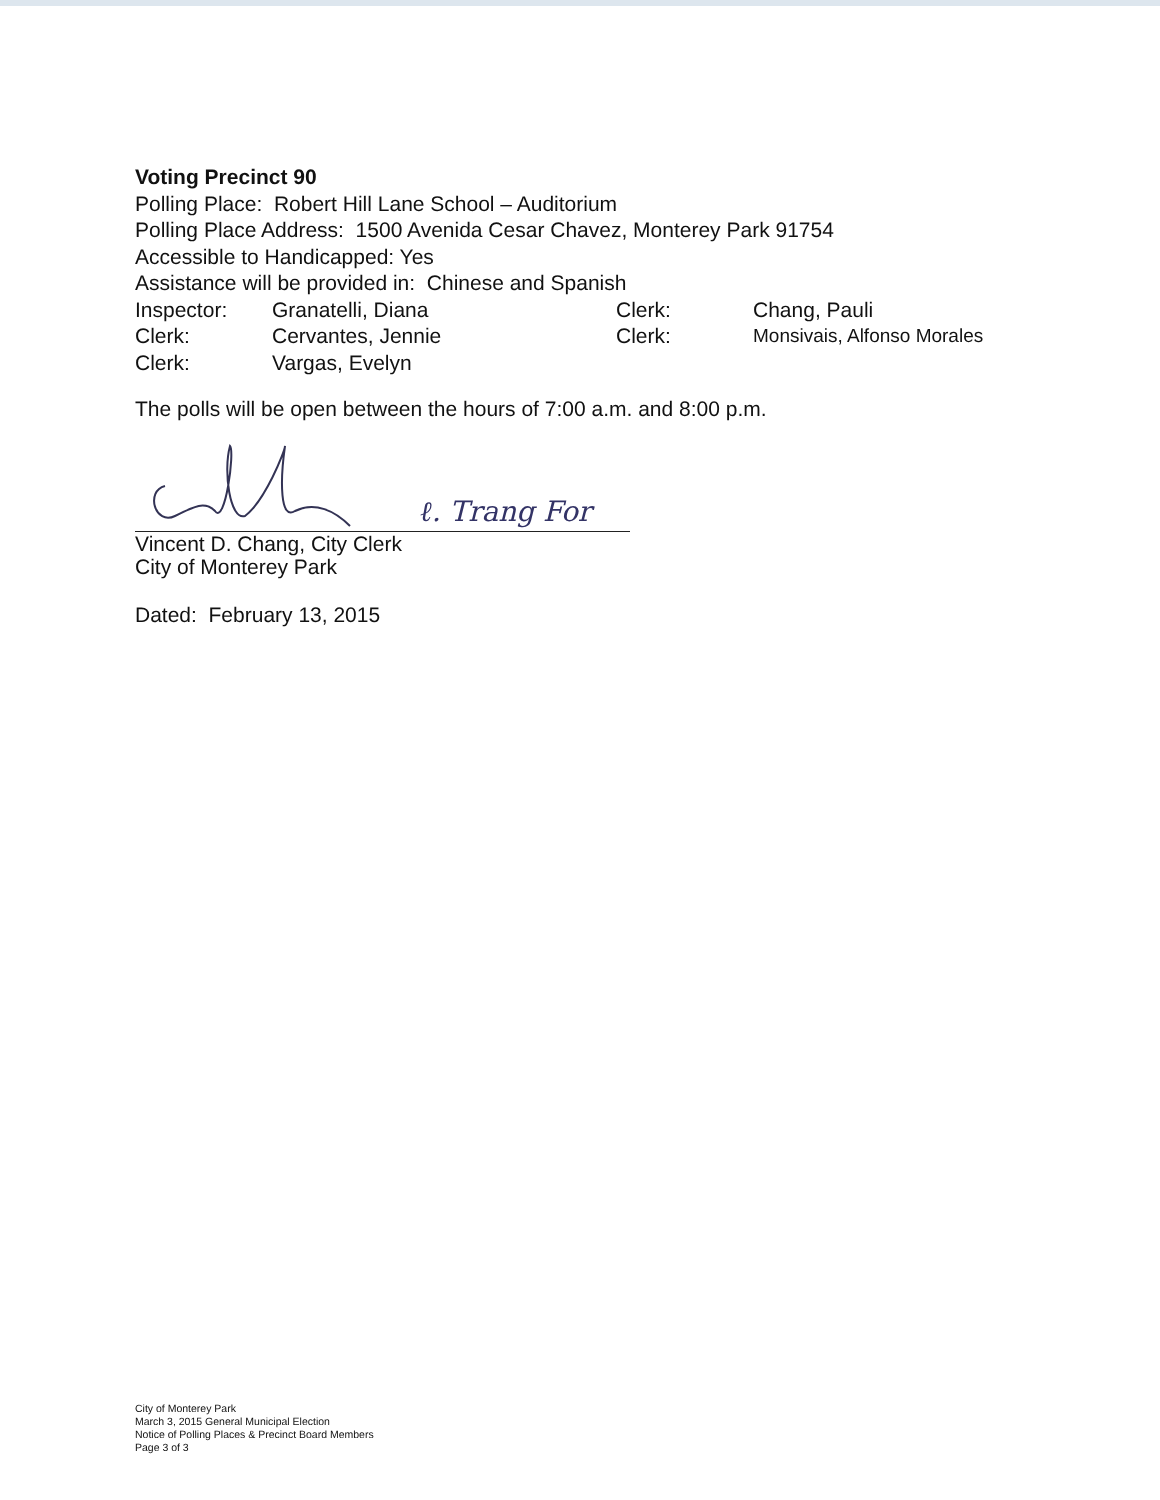Voting Precinct 90
Polling Place: Robert Hill Lane School – Auditorium
Polling Place Address: 1500 Avenida Cesar Chavez, Monterey Park 91754
Accessible to Handicapped: Yes
Assistance will be provided in: Chinese and Spanish
| Inspector: | Granatelli, Diana | Clerk: | Chang, Pauli |
| Clerk: | Cervantes, Jennie | Clerk: | Monsivais, Alfonso Morales |
| Clerk: | Vargas, Evelyn | | |
The polls will be open between the hours of 7:00 a.m. and 8:00 p.m.
ℓ. Trang For
Vincent D. Chang, City Clerk
City of Monterey Park
Dated: February 13, 2015
City of Monterey Park
March 3, 2015 General Municipal Election
Notice of Polling Places & Precinct Board Members
Page 3 of 3